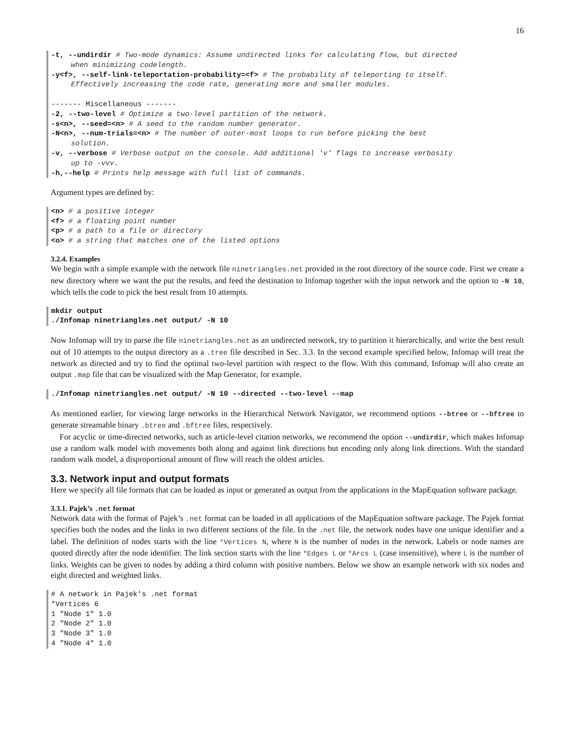16
-t, --undirdir # Two-mode dynamics: Assume undirected links for calculating flow, but directed
when minimizing codelength.
-y<f>, --self-link-teleportation-probability=<f> # The probability of teleporting to itself.
Effectively increasing the code rate, generating more and smaller modules.
------- Miscellaneous ------- -2, --two-level # Optimize a two-level partition of the network. -s<n>, --seed=<n> # A seed to the random number generator. -N<n>, --num-trials=<n> # The number of outer-most loops to run before picking the best
solution.
-v, --verbose # Verbose output on the console. Add additional 'v' flags to increase verbosity
up to -vvv.
-h,--help # Prints help message with full list of commands.
Argument types are defined by:
<n> # a positive integer <f> # a floating point number <p> # a path to a file or directory <o> # a string that matches one of the listed options
3.2.4. Examples
We begin with a simple example with the network file ninetriangles.net provided in the root directory of the source code. First we create a new directory where we want the put the results, and feed the destination to Infomap together with the input network and the option to -N 10, which tells the code to pick the best result from 10 attempts.
mkdir output ./Infomap ninetriangles.net output/ -N 10
Now Infomap will try to parse the file ninetriangles.net as an undirected network, try to partition it hierarchically, and write the best result out of 10 attempts to the output directory as a .tree file described in Sec. 3.3. In the second example specified below, Infomap will treat the network as directed and try to find the optimal two-level partition with respect to the flow. With this command, Infomap will also create an output .map file that can be visualized with the Map Generator, for example.
./Infomap ninetriangles.net output/ -N 10 --directed --two-level --map
As mentioned earlier, for viewing large networks in the Hierarchical Network Navigator, we recommend options --btree or --bftree to generate streamable binary .btree and .bftree files, respectively.
For acyclic or time-directed networks, such as article-level citation networks, we recommend the option --undirdir, which makes Infomap use a random walk model with movements both along and against link directions but encoding only along link directions. With the standard random walk model, a disproportional amount of flow will reach the oldest articles.
3.3. Network input and output formats
Here we specify all file formats that can be loaded as input or generated as output from the applications in the MapEquation software package.
3.3.1. Pajek’s .net format
Network data with the format of Pajek’s .net format can be loaded in all applications of the MapEquation software package. The Pajek format specifies both the nodes and the links in two different sections of the file. In the .net file, the network nodes have one unique identifier and a label. The definition of nodes starts with the line *Vertices N, where N is the number of nodes in the network. Labels or node names are quoted directly after the node identifier. The link section starts with the line *Edges L or *Arcs L (case insensitive), where L is the number of links. Weights can be given to nodes by adding a third column with positive numbers. Below we show an example network with six nodes and eight directed and weighted links.
# A network in Pajek's .net format *Vertices 6 1 "Node 1" 1.0 2 "Node 2" 1.0 3 "Node 3" 1.0 4 "Node 4" 1.0